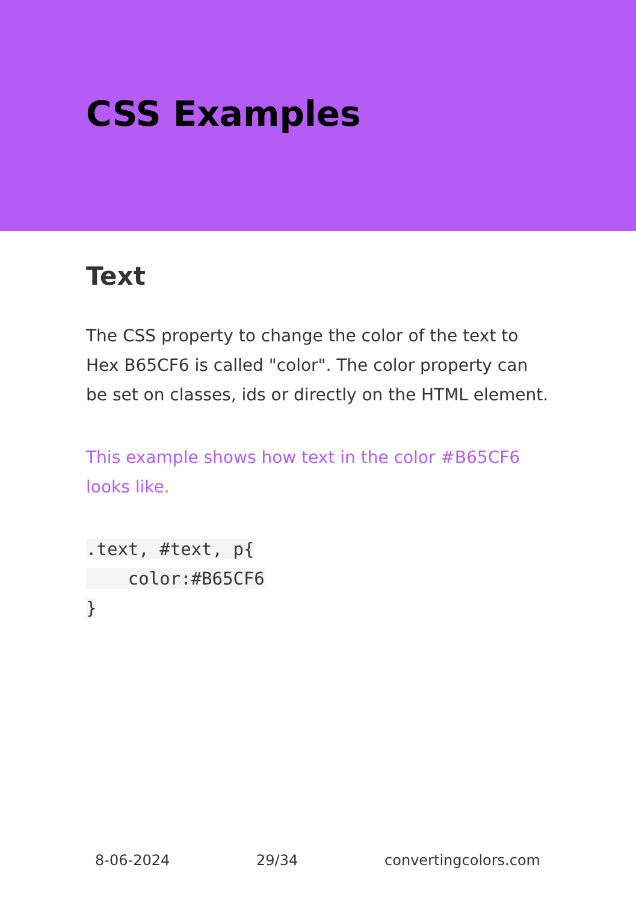CSS Examples
Text
The CSS property to change the color of the text to Hex B65CF6 is called "color". The color property can be set on classes, ids or directly on the HTML element.
This example shows how text in the color #B65CF6 looks like.
.text, #text, p{
    color:#B65CF6
}
8-06-2024 29/34 convertingcolors.com